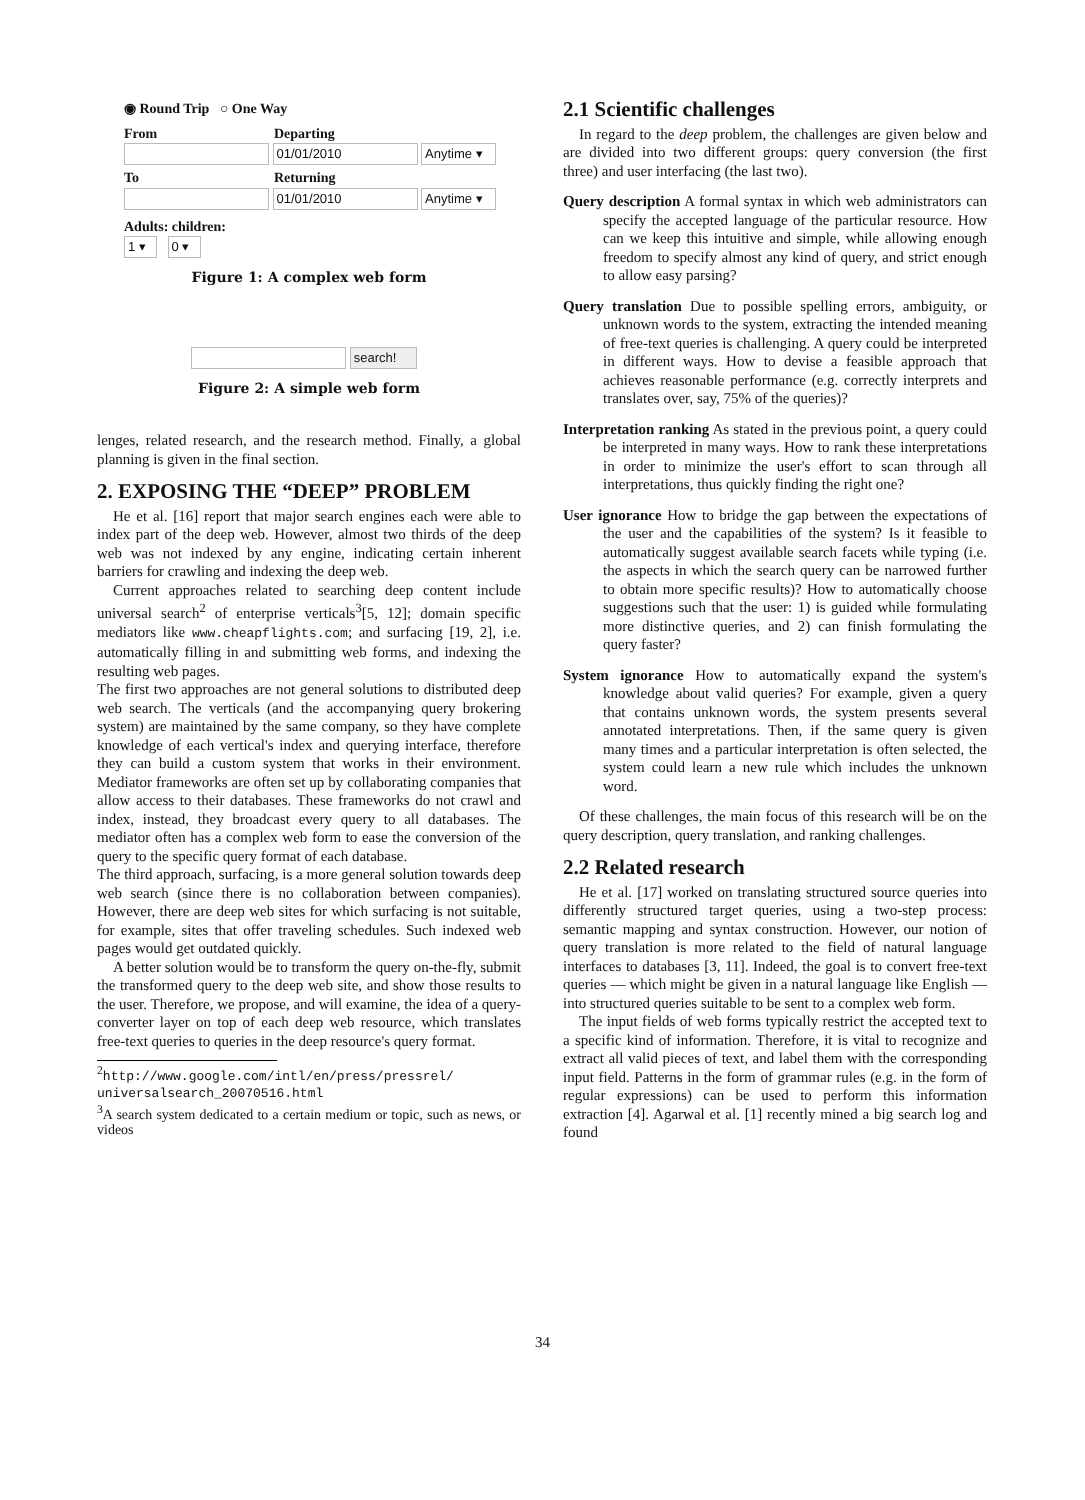◉ Round Trip ○ One Way
From Departing
01/01/2010 Anytime ▾
To Returning
01/01/2010 Anytime ▾
Adults: children:
1 ▾ 0 ▾
Figure 1: A complex web form
search!
Figure 2: A simple web form
lenges, related research, and the research method. Finally, a global planning is given in the final section.
2. EXPOSING THE “DEEP” PROBLEM
He et al. [16] report that major search engines each were able to index part of the deep web. However, almost two thirds of the deep web was not indexed by any engine, indicating certain inherent barriers for crawling and indexing the deep web.
Current approaches related to searching deep content include universal search<sup>2</sup> of enterprise verticals<sup>3</sup>[5, 12]; domain specific mediators like www.cheapflights.com; and surfacing [19, 2], i.e. automatically filling in and submitting web forms, and indexing the resulting web pages.
The first two approaches are not general solutions to distributed deep web search. The verticals (and the accompanying query brokering system) are maintained by the same company, so they have complete knowledge of each vertical's index and querying interface, therefore they can build a custom system that works in their environment. Mediator frameworks are often set up by collaborating companies that allow access to their databases. These frameworks do not crawl and index, instead, they broadcast every query to all databases. The mediator often has a complex web form to ease the conversion of the query to the specific query format of each database.
The third approach, surfacing, is a more general solution towards deep web search (since there is no collaboration between companies). However, there are deep web sites for which surfacing is not suitable, for example, sites that offer traveling schedules. Such indexed web pages would get outdated quickly.
A better solution would be to transform the query on-the-fly, submit the transformed query to the deep web site, and show those results to the user. Therefore, we propose, and will examine, the idea of a query-converter layer on top of each deep web resource, which translates free-text queries to queries in the deep resource's query format.
<sup>2</sup> http://www.google.com/intl/en/press/pressrel/ universalsearch_20070516.html
<sup>3</sup> A search system dedicated to a certain medium or topic, such as news, or videos
2.1 Scientific challenges
In regard to the deep problem, the challenges are given below and are divided into two different groups: query conversion (the first three) and user interfacing (the last two).
Query description
A formal syntax in which web administrators can specify the accepted language of the particular resource. How can we keep this intuitive and simple, while allowing enough freedom to specify almost any kind of query, and strict enough to allow easy parsing?
Query translation
Due to possible spelling errors, ambiguity, or unknown words to the system, extracting the intended meaning of free-text queries is challenging. A query could be interpreted in different ways. How to devise a feasible approach that achieves reasonable performance (e.g. correctly interprets and translates over, say, 75% of the queries)?
Interpretation ranking
As stated in the previous point, a query could be interpreted in many ways. How to rank these interpretations in order to minimize the user's effort to scan through all interpretations, thus quickly finding the right one?
User ignorance
How to bridge the gap between the expectations of the user and the capabilities of the system? Is it feasible to automatically suggest available search facets while typing (i.e. the aspects in which the search query can be narrowed further to obtain more specific results)? How to automatically choose suggestions such that the user: 1) is guided while formulating more distinctive queries, and 2) can finish formulating the query faster?
System ignorance
How to automatically expand the system's knowledge about valid queries? For example, given a query that contains unknown words, the system presents several annotated interpretations. Then, if the same query is given many times and a particular interpretation is often selected, the system could learn a new rule which includes the unknown word.
Of these challenges, the main focus of this research will be on the query description, query translation, and ranking challenges.
2.2 Related research
He et al. [17] worked on translating structured source queries into differently structured target queries, using a two-step process: semantic mapping and syntax construction. However, our notion of query translation is more related to the field of natural language interfaces to databases [3, 11]. Indeed, the goal is to convert free-text queries — which might be given in a natural language like English — into structured queries suitable to be sent to a complex web form.
The input fields of web forms typically restrict the accepted text to a specific kind of information. Therefore, it is vital to recognize and extract all valid pieces of text, and label them with the corresponding input field. Patterns in the form of grammar rules (e.g. in the form of regular expressions) can be used to perform this information extraction [4]. Agarwal et al. [1] recently mined a big search log and found
34